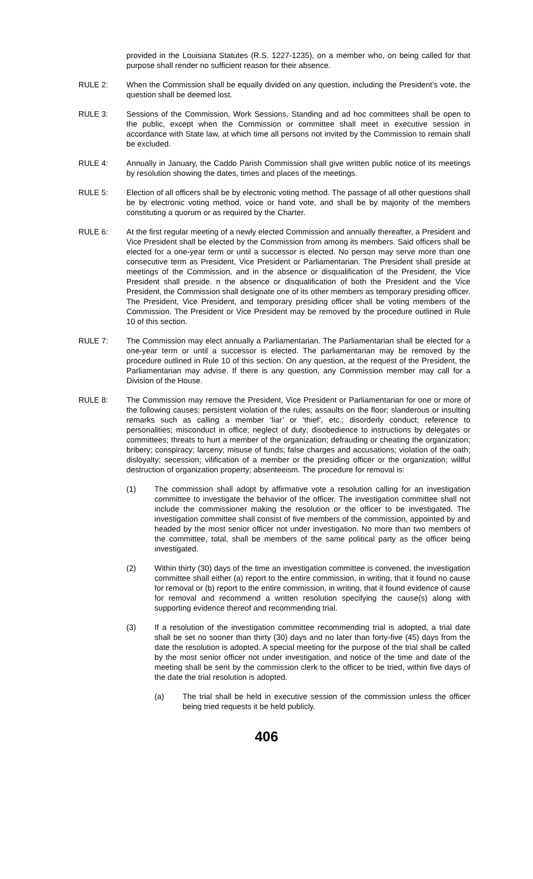provided in the Louisiana Statutes (R.S. 1227-1235), on a member who, on being called for that purpose shall render no sufficient reason for their absence.
RULE 2: When the Commission shall be equally divided on any question, including the President’s vote, the question shall be deemed lost.
RULE 3: Sessions of the Commission, Work Sessions, Standing and ad hoc committees shall be open to the public, except when the Commission or committee shall meet in executive session in accordance with State law, at which time all persons not invited by the Commission to remain shall be excluded.
RULE 4: Annually in January, the Caddo Parish Commission shall give written public notice of its meetings by resolution showing the dates, times and places of the meetings.
RULE 5: Election of all officers shall be by electronic voting method. The passage of all other questions shall be by electronic voting method, voice or hand vote, and shall be by majority of the members constituting a quorum or as required by the Charter.
RULE 6: At the first regular meeting of a newly elected Commission and annually thereafter, a President and Vice President shall be elected by the Commission from among its members. Said officers shall be elected for a one-year term or until a successor is elected. No person may serve more than one consecutive term as President, Vice President or Parliamentarian. The President shall preside at meetings of the Commission, and in the absence or disqualification of the President, the Vice President shall preside. n the absence or disqualification of both the President and the Vice President, the Commission shall designate one of its other members as temporary presiding officer. The President, Vice President, and temporary presiding officer shall be voting members of the Commission. The President or Vice President may be removed by the procedure outlined in Rule 10 of this section.
RULE 7: The Commission may elect annually a Parliamentarian. The Parliamentarian shall be elected for a one-year term or until a successor is elected. The parliamentarian may be removed by the procedure outlined in Rule 10 of this section. On any question, at the request of the President, the Parliamentarian may advise. If there is any question, any Commission member may call for a Division of the House.
RULE 8: The Commission may remove the President, Vice President or Parliamentarian for one or more of the following causes: persistent violation of the rules; assaults on the floor; slanderous or insulting remarks such as calling a member ‘liar’ or ‘thief’, etc.; disorderly conduct; reference to personalities; misconduct in office; neglect of duty; disobedience to instructions by delegates or committees; threats to hurt a member of the organization; defrauding or cheating the organization; bribery; conspiracy; larceny; misuse of funds; false charges and accusations; violation of the oath; disloyalty; secession; vilification of a member or the presiding officer or the organization; willful destruction of organization property; absenteeism. The procedure for removal is:
(1) The commission shall adopt by affirmative vote a resolution calling for an investigation committee to investigate the behavior of the officer. The investigation committee shall not include the commissioner making the resolution or the officer to be investigated. The investigation committee shall consist of five members of the commission, appointed by and headed by the most senior officer not under investigation. No more than two members of the committee, total, shall be members of the same political party as the officer being investigated.
(2) Within thirty (30) days of the time an investigation committee is convened, the investigation committee shall either (a) report to the entire commission, in writing, that it found no cause for removal or (b) report to the entire commission, in writing, that it found evidence of cause for removal and recommend a written resolution specifying the cause(s) along with supporting evidence thereof and recommending trial.
(3) If a resolution of the investigation committee recommending trial is adopted, a trial date shall be set no sooner than thirty (30) days and no later than forty-five (45) days from the date the resolution is adopted. A special meeting for the purpose of the trial shall be called by the most senior officer not under investigation, and notice of the time and date of the meeting shall be sent by the commission clerk to the officer to be tried, within five days of the date the trial resolution is adopted.
(a) The trial shall be held in executive session of the commission unless the officer being tried requests it be held publicly.
406